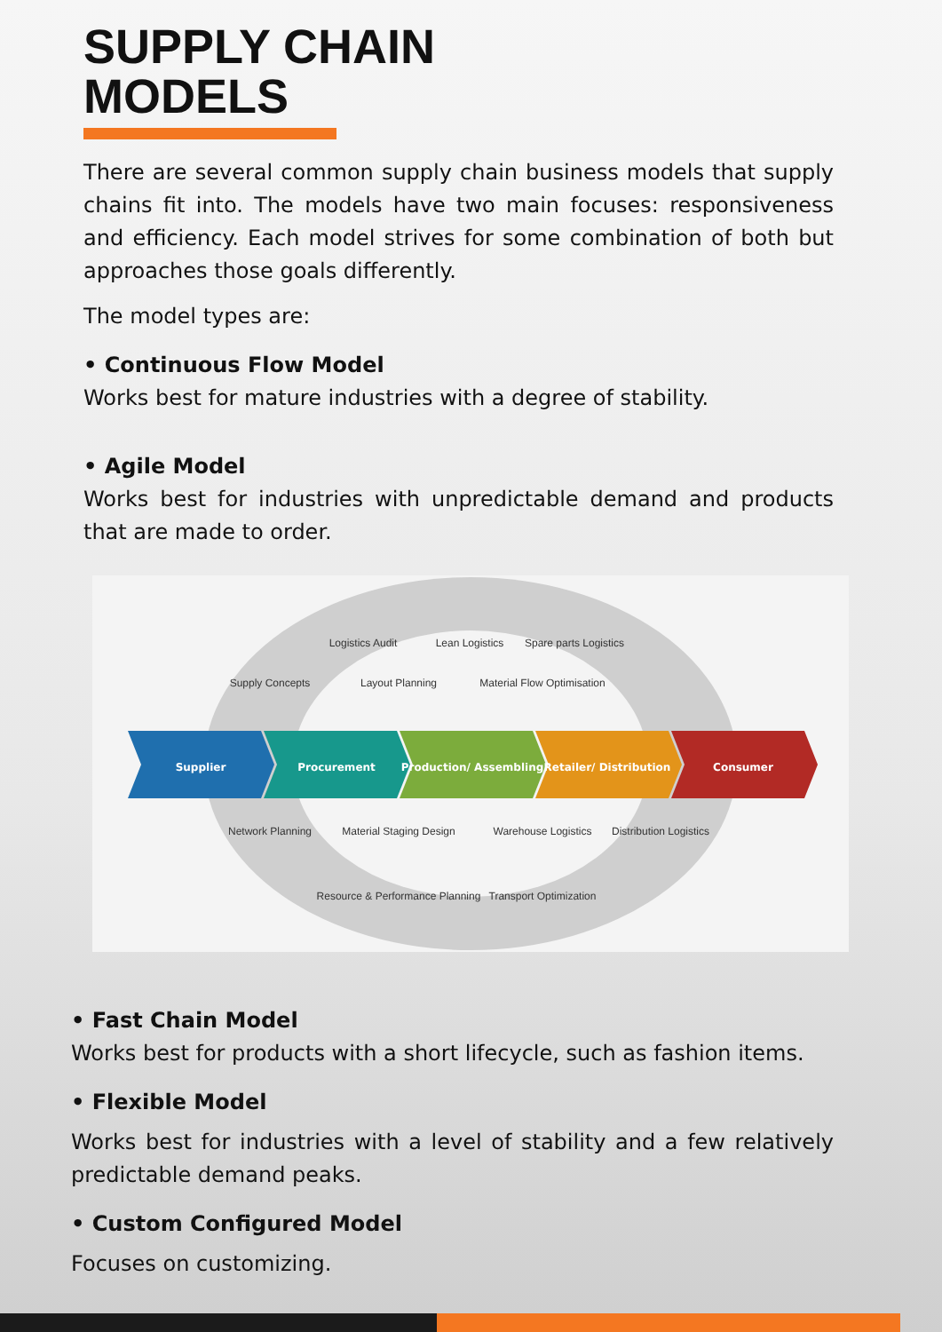SUPPLY CHAIN
MODELS
There are several common supply chain business models that supply chains fit into. The models have two main focuses: responsiveness and efficiency. Each model strives for some combination of both but approaches those goals differently.
The model types are:
• Continuous Flow Model
Works best for mature industries with a degree of stability.
• Agile Model
Works best for industries with unpredictable demand and products that are made to order.
Logistics Audit
Lean Logistics
Spare parts Logistics
Supply Concepts
Layout Planning
Material Flow Optimisation
Network Planning
Material Staging Design
Warehouse Logistics
Distribution Logistics
Resource & Performance Planning
Transport Optimization
Supplier
Procurement
Production/ Assembling
Retailer/ Distribution
Consumer
• Fast Chain Model
Works best for products with a short lifecycle, such as fashion items.
• Flexible Model
Works best for industries with a level of stability and a few relatively predictable demand peaks.
• Custom Configured Model
Focuses on customizing.